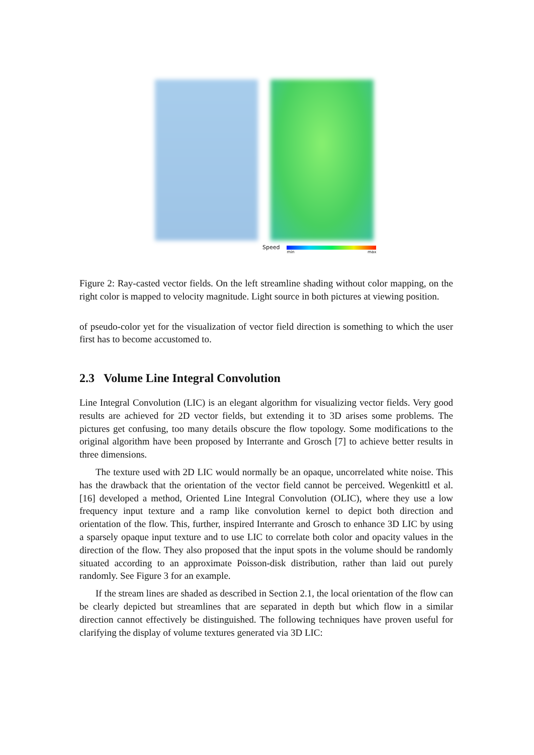Speed
min max
Figure 2: Ray-casted vector fields. On the left streamline shading without color mapping, on the right color is mapped to velocity magnitude. Light source in both pictures at viewing position.
of pseudo-color yet for the visualization of vector field direction is something to which the user first has to become accustomed to.
2.3 Volume Line Integral Convolution
Line Integral Convolution (LIC) is an elegant algorithm for visualizing vector fields. Very good results are achieved for 2D vector fields, but extending it to 3D arises some problems. The pictures get confusing, too many details obscure the flow topology. Some modifications to the original algorithm have been proposed by Interrante and Grosch [7] to achieve better results in three dimensions.
The texture used with 2D LIC would normally be an opaque, uncorrelated white noise. This has the drawback that the orientation of the vector field cannot be perceived. Wegenkittl et al. [16] developed a method, Oriented Line Integral Convolution (OLIC), where they use a low frequency input texture and a ramp like convolution kernel to depict both direction and orientation of the flow. This, further, inspired Interrante and Grosch to enhance 3D LIC by using a sparsely opaque input texture and to use LIC to correlate both color and opacity values in the direction of the flow. They also proposed that the input spots in the volume should be randomly situated according to an approximate Poisson-disk distribution, rather than laid out purely randomly. See Figure 3 for an example.
If the stream lines are shaded as described in Section 2.1, the local orientation of the flow can be clearly depicted but streamlines that are separated in depth but which flow in a similar direction cannot effectively be distinguished. The following techniques have proven useful for clarifying the display of volume textures generated via 3D LIC: